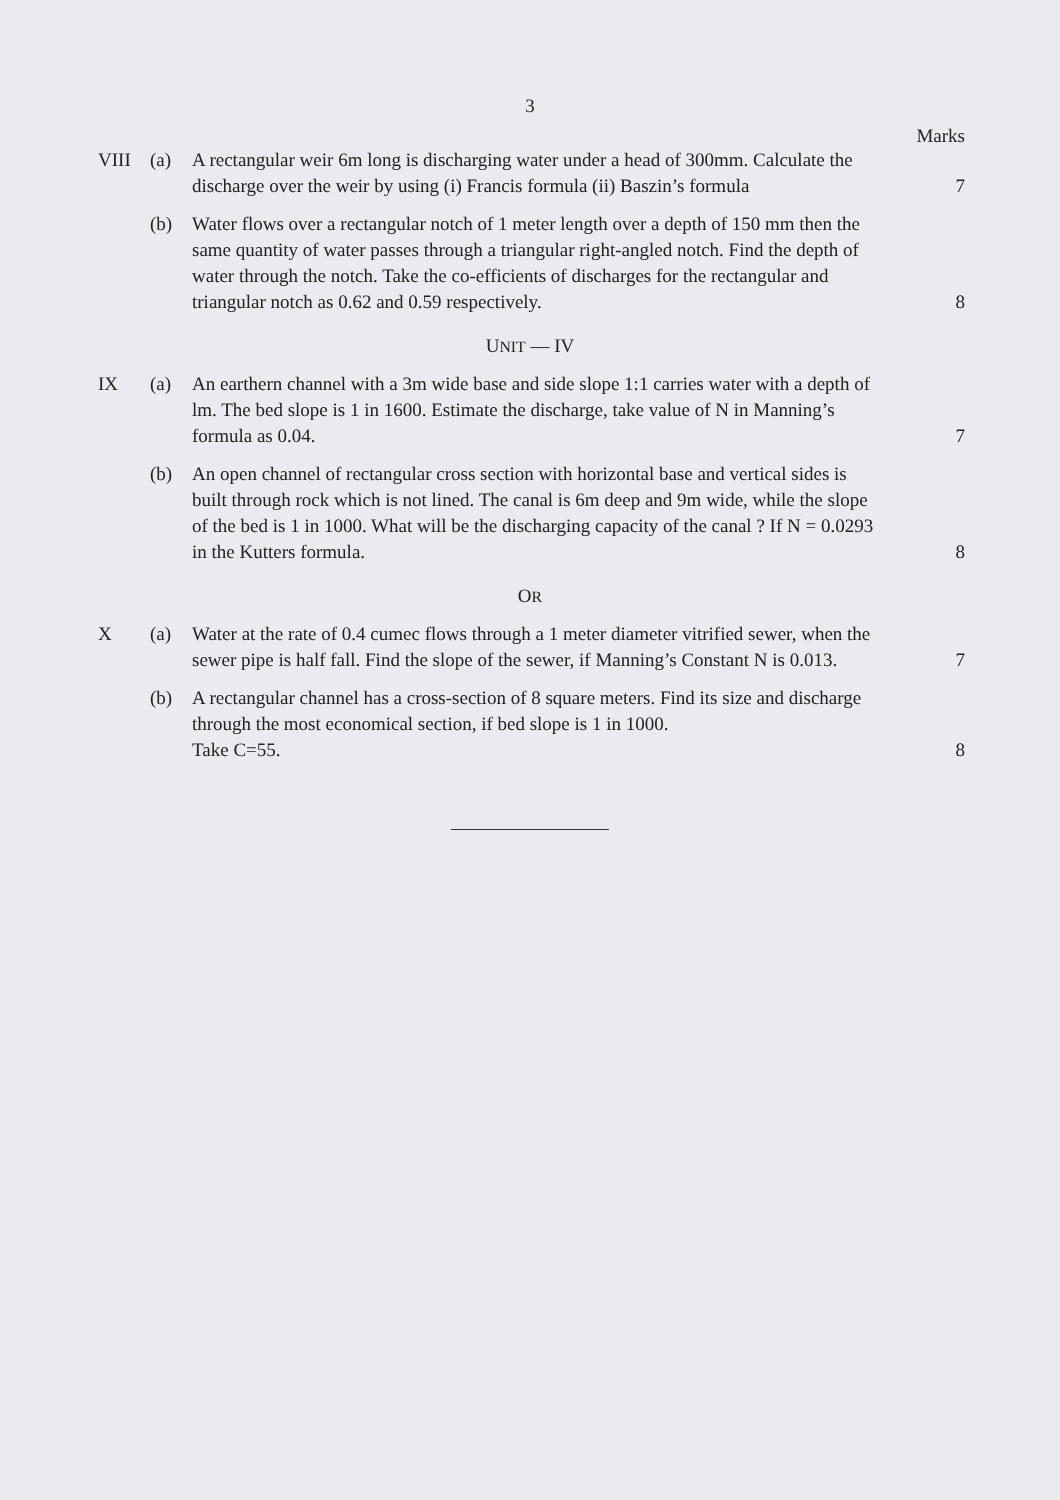3
Marks
VIII (a) A rectangular weir 6m long is discharging water under a head of 300mm. Calculate the discharge over the weir by using (i) Francis formula (ii) Baszin’s formula
7
(b) Water flows over a rectangular notch of 1 meter length over a depth of 150 mm then the same quantity of water passes through a triangular right-angled notch. Find the depth of water through the notch. Take the co-efficients of discharges for the rectangular and triangular notch as 0.62 and 0.59 respectively.
8
UNIT — IV
IX (a) An earthern channel with a 3m wide base and side slope 1:1 carries water with a depth of lm. The bed slope is 1 in 1600. Estimate the discharge, take value of N in Manning’s formula as 0.04.
7
(b) An open channel of rectangular cross section with horizontal base and vertical sides is built through rock which is not lined. The canal is 6m deep and 9m wide, while the slope of the bed is 1 in 1000. What will be the discharging capacity of the canal ? If N = 0.0293 in the Kutters formula.
8
OR
X (a) Water at the rate of 0.4 cumec flows through a 1 meter diameter vitrified sewer, when the sewer pipe is half fall. Find the slope of the sewer, if Manning’s Constant N is 0.013.
7
(b) A rectangular channel has a cross-section of 8 square meters. Find its size and discharge through the most economical section, if bed slope is 1 in 1000.
Take C=55.
8